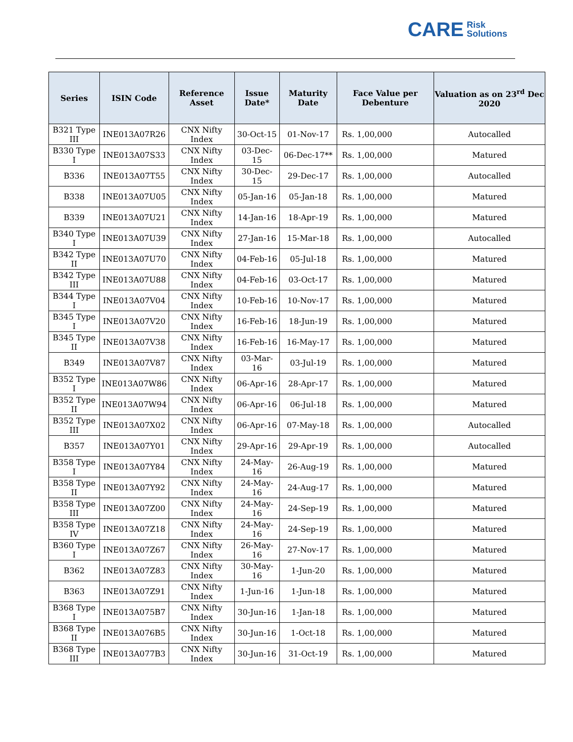CARE Risk
Solutions
| Series | ISIN Code | Reference Asset | Issue Date* | Maturity Date | Face Value per Debenture | Valuation as on 23<sup>rd</sup> Dec 2020 |
| --- | --- | --- | --- | --- | --- | --- |
| B321 Type III | INE013A07R26 | CNX Nifty Index | 30-Oct-15 | 01-Nov-17 | Rs. 1,00,000 | Autocalled |
| B330 Type I | INE013A07S33 | CNX Nifty Index | 03-Dec-15 | 06-Dec-17** | Rs. 1,00,000 | Matured |
| B336 | INE013A07T55 | CNX Nifty Index | 30-Dec-15 | 29-Dec-17 | Rs. 1,00,000 | Autocalled |
| B338 | INE013A07U05 | CNX Nifty Index | 05-Jan-16 | 05-Jan-18 | Rs. 1,00,000 | Matured |
| B339 | INE013A07U21 | CNX Nifty Index | 14-Jan-16 | 18-Apr-19 | Rs. 1,00,000 | Matured |
| B340 Type I | INE013A07U39 | CNX Nifty Index | 27-Jan-16 | 15-Mar-18 | Rs. 1,00,000 | Autocalled |
| B342 Type II | INE013A07U70 | CNX Nifty Index | 04-Feb-16 | 05-Jul-18 | Rs. 1,00,000 | Matured |
| B342 Type III | INE013A07U88 | CNX Nifty Index | 04-Feb-16 | 03-Oct-17 | Rs. 1,00,000 | Matured |
| B344 Type I | INE013A07V04 | CNX Nifty Index | 10-Feb-16 | 10-Nov-17 | Rs. 1,00,000 | Matured |
| B345 Type I | INE013A07V20 | CNX Nifty Index | 16-Feb-16 | 18-Jun-19 | Rs. 1,00,000 | Matured |
| B345 Type II | INE013A07V38 | CNX Nifty Index | 16-Feb-16 | 16-May-17 | Rs. 1,00,000 | Matured |
| B349 | INE013A07V87 | CNX Nifty Index | 03-Mar-16 | 03-Jul-19 | Rs. 1,00,000 | Matured |
| B352 Type I | INE013A07W86 | CNX Nifty Index | 06-Apr-16 | 28-Apr-17 | Rs. 1,00,000 | Matured |
| B352 Type II | INE013A07W94 | CNX Nifty Index | 06-Apr-16 | 06-Jul-18 | Rs. 1,00,000 | Matured |
| B352 Type III | INE013A07X02 | CNX Nifty Index | 06-Apr-16 | 07-May-18 | Rs. 1,00,000 | Autocalled |
| B357 | INE013A07Y01 | CNX Nifty Index | 29-Apr-16 | 29-Apr-19 | Rs. 1,00,000 | Autocalled |
| B358 Type I | INE013A07Y84 | CNX Nifty Index | 24-May-16 | 26-Aug-19 | Rs. 1,00,000 | Matured |
| B358 Type II | INE013A07Y92 | CNX Nifty Index | 24-May-16 | 24-Aug-17 | Rs. 1,00,000 | Matured |
| B358 Type III | INE013A07Z00 | CNX Nifty Index | 24-May-16 | 24-Sep-19 | Rs. 1,00,000 | Matured |
| B358 Type IV | INE013A07Z18 | CNX Nifty Index | 24-May-16 | 24-Sep-19 | Rs. 1,00,000 | Matured |
| B360 Type I | INE013A07Z67 | CNX Nifty Index | 26-May-16 | 27-Nov-17 | Rs. 1,00,000 | Matured |
| B362 | INE013A07Z83 | CNX Nifty Index | 30-May-16 | 1-Jun-20 | Rs. 1,00,000 | Matured |
| B363 | INE013A07Z91 | CNX Nifty Index | 1-Jun-16 | 1-Jun-18 | Rs. 1,00,000 | Matured |
| B368 Type I | INE013A075B7 | CNX Nifty Index | 30-Jun-16 | 1-Jan-18 | Rs. 1,00,000 | Matured |
| B368 Type II | INE013A076B5 | CNX Nifty Index | 30-Jun-16 | 1-Oct-18 | Rs. 1,00,000 | Matured |
| B368 Type III | INE013A077B3 | CNX Nifty Index | 30-Jun-16 | 31-Oct-19 | Rs. 1,00,000 | Matured |